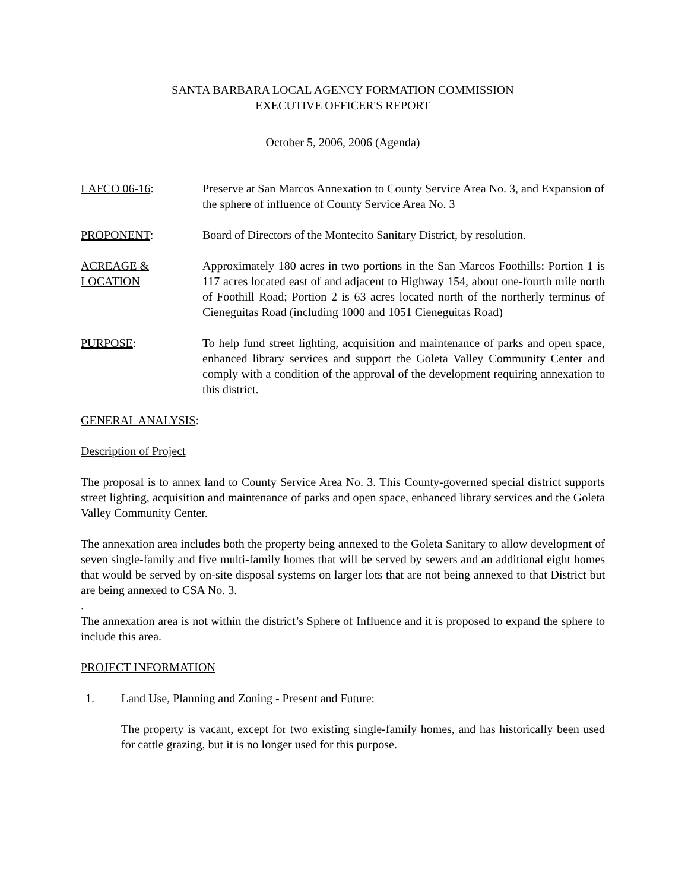SANTA BARBARA LOCAL AGENCY FORMATION COMMISSION
EXECUTIVE OFFICER'S REPORT
October 5, 2006, 2006 (Agenda)
LAFCO 06-16: Preserve at San Marcos Annexation to County Service Area No. 3, and Expansion of the sphere of influence of County Service Area No. 3
PROPONENT: Board of Directors of the Montecito Sanitary District, by resolution.
ACREAGE &
LOCATION
Approximately 180 acres in two portions in the San Marcos Foothills: Portion 1 is 117 acres located east of and adjacent to Highway 154, about one-fourth mile north of Foothill Road; Portion 2 is 63 acres located north of the northerly terminus of Cieneguitas Road (including 1000 and 1051 Cieneguitas Road)
PURPOSE: To help fund street lighting, acquisition and maintenance of parks and open space, enhanced library services and support the Goleta Valley Community Center and comply with a condition of the approval of the development requiring annexation to this district.
GENERAL ANALYSIS:
Description of Project
The proposal is to annex land to County Service Area No. 3. This County-governed special district supports street lighting, acquisition and maintenance of parks and open space, enhanced library services and the Goleta Valley Community Center.
The annexation area includes both the property being annexed to the Goleta Sanitary to allow development of seven single-family and five multi-family homes that will be served by sewers and an additional eight homes that would be served by on-site disposal systems on larger lots that are not being annexed to that District but are being annexed to CSA No. 3.
.
The annexation area is not within the district’s Sphere of Influence and it is proposed to expand the sphere to include this area.
PROJECT INFORMATION
1. Land Use, Planning and Zoning - Present and Future:
The property is vacant, except for two existing single-family homes, and has historically been used for cattle grazing, but it is no longer used for this purpose.